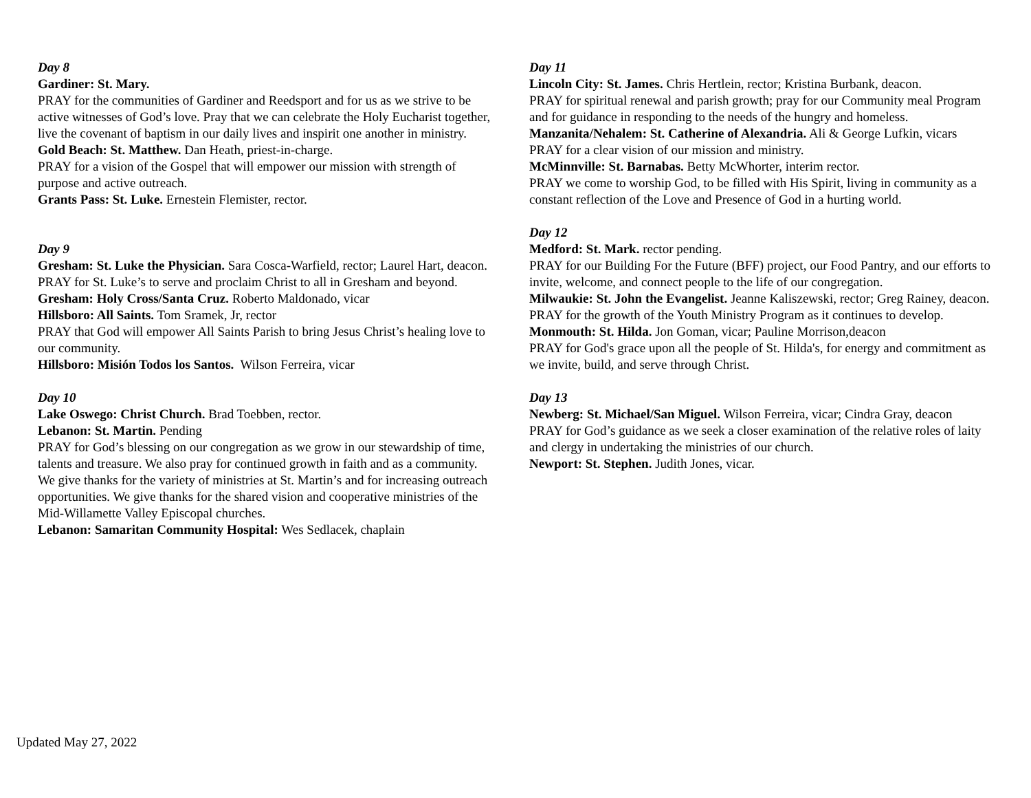Day 8
Gardiner: St. Mary.
PRAY for the communities of Gardiner and Reedsport and for us as we strive to be active witnesses of God’s love. Pray that we can celebrate the Holy Eucharist together, live the covenant of baptism in our daily lives and inspirit one another in ministry.
Gold Beach: St. Matthew. Dan Heath, priest-in-charge.
PRAY for a vision of the Gospel that will empower our mission with strength of purpose and active outreach.
Grants Pass: St. Luke. Ernestein Flemister, rector.
Day 9
Gresham: St. Luke the Physician. Sara Cosca-Warfield, rector; Laurel Hart, deacon.
PRAY for St. Luke’s to serve and proclaim Christ to all in Gresham and beyond.
Gresham: Holy Cross/Santa Cruz. Roberto Maldonado, vicar
Hillsboro: All Saints. Tom Sramek, Jr, rector
PRAY that God will empower All Saints Parish to bring Jesus Christ’s healing love to our community.
Hillsboro: Misión Todos los Santos. Wilson Ferreira, vicar
Day 10
Lake Oswego: Christ Church. Brad Toebben, rector.
Lebanon: St. Martin. Pending
PRAY for God’s blessing on our congregation as we grow in our stewardship of time, talents and treasure. We also pray for continued growth in faith and as a community. We give thanks for the variety of ministries at St. Martin’s and for increasing outreach opportunities. We give thanks for the shared vision and cooperative ministries of the Mid-Willamette Valley Episcopal churches.
Lebanon: Samaritan Community Hospital: Wes Sedlacek, chaplain
Day 11
Lincoln City: St. James. Chris Hertlein, rector; Kristina Burbank, deacon.
PRAY for spiritual renewal and parish growth; pray for our Community meal Program and for guidance in responding to the needs of the hungry and homeless.
Manzanita/Nehalem: St. Catherine of Alexandria. Ali & George Lufkin, vicars
PRAY for a clear vision of our mission and ministry.
McMinnville: St. Barnabas. Betty McWhorter, interim rector.
PRAY we come to worship God, to be filled with His Spirit, living in community as a constant reflection of the Love and Presence of God in a hurting world.
Day 12
Medford: St. Mark. rector pending.
PRAY for our Building For the Future (BFF) project, our Food Pantry, and our efforts to invite, welcome, and connect people to the life of our congregation.
Milwaukie: St. John the Evangelist. Jeanne Kaliszewski, rector; Greg Rainey, deacon.
PRAY for the growth of the Youth Ministry Program as it continues to develop.
Monmouth: St. Hilda. Jon Goman, vicar; Pauline Morrison,deacon
PRAY for God's grace upon all the people of St. Hilda's, for energy and commitment as we invite, build, and serve through Christ.
Day 13
Newberg: St. Michael/San Miguel. Wilson Ferreira, vicar; Cindra Gray, deacon
PRAY for God’s guidance as we seek a closer examination of the relative roles of laity and clergy in undertaking the ministries of our church.
Newport: St. Stephen. Judith Jones, vicar.
Updated May 27, 2022